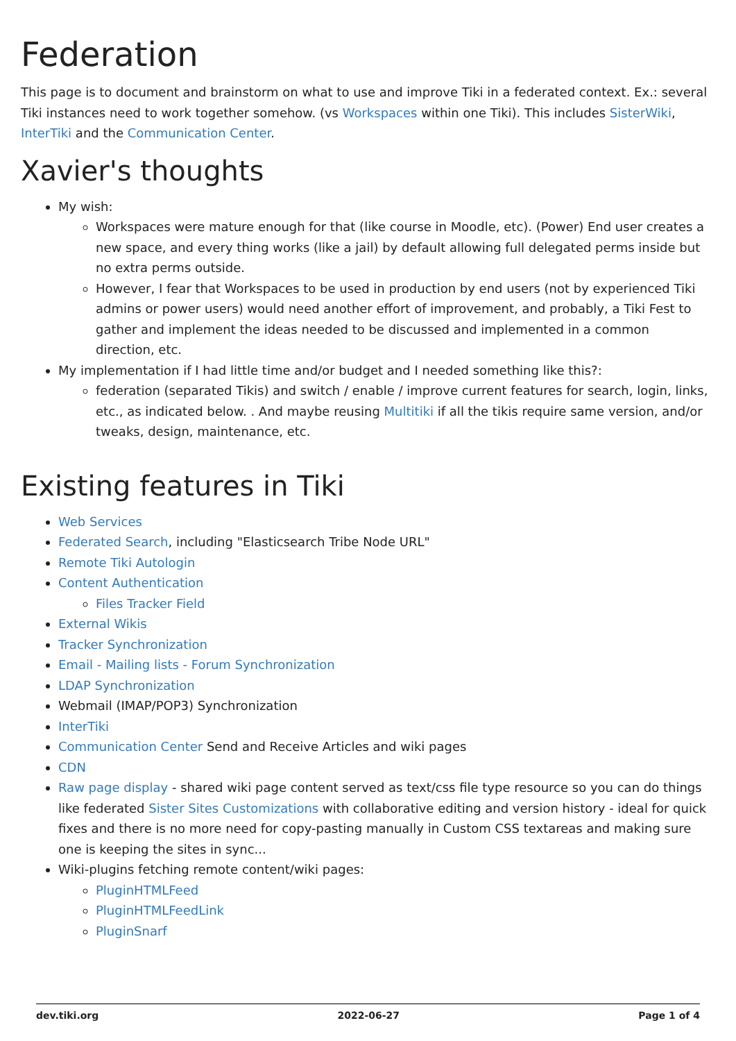Federation
This page is to document and brainstorm on what to use and improve Tiki in a federated context. Ex.: several Tiki instances need to work together somehow. (vs Workspaces within one Tiki). This includes SisterWiki, InterTiki and the Communication Center.
Xavier's thoughts
My wish:
Workspaces were mature enough for that (like course in Moodle, etc). (Power) End user creates a new space, and every thing works (like a jail) by default allowing full delegated perms inside but no extra perms outside.
However, I fear that Workspaces to be used in production by end users (not by experienced Tiki admins or power users) would need another effort of improvement, and probably, a Tiki Fest to gather and implement the ideas needed to be discussed and implemented in a common direction, etc.
My implementation if I had little time and/or budget and I needed something like this?:
federation (separated Tikis) and switch / enable / improve current features for search, login, links, etc., as indicated below. . And maybe reusing Multitiki if all the tikis require same version, and/or tweaks, design, maintenance, etc.
Existing features in Tiki
Web Services
Federated Search, including "Elasticsearch Tribe Node URL"
Remote Tiki Autologin
Content Authentication
Files Tracker Field
External Wikis
Tracker Synchronization
Email - Mailing lists - Forum Synchronization
LDAP Synchronization
Webmail (IMAP/POP3) Synchronization
InterTiki
Communication Center Send and Receive Articles and wiki pages
CDN
Raw page display - shared wiki page content served as text/css file type resource so you can do things like federated Sister Sites Customizations with collaborative editing and version history - ideal for quick fixes and there is no more need for copy-pasting manually in Custom CSS textareas and making sure one is keeping the sites in sync...
Wiki-plugins fetching remote content/wiki pages:
PluginHTMLFeed
PluginHTMLFeedLink
PluginSnarf
dev.tiki.org 2022-06-27 Page 1 of 4